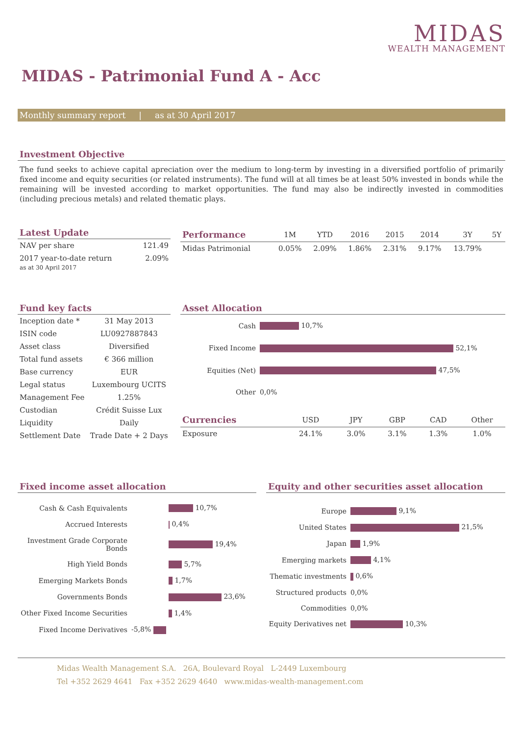MIDAS
WEALTH MANAGEMENT
MIDAS - Patrimonial Fund A - Acc
Monthly summary report | as at 30 April 2017
Investment Objective
The fund seeks to achieve capital apreciation over the medium to long-term by investing in a diversified portfolio of primarily fixed income and equity securities (or related instruments). The fund will at all times be at least 50% invested in bonds while the remaining will be invested according to market opportunities. The fund may also be indirectly invested in commodities (including precious metals) and related thematic plays.
Latest Update
| NAV per share | 121.49 |
| 2017 year-to-date return as at 30 April 2017 | 2.09% |
| Performance | 1M | YTD | 2016 | 2015 | 2014 | 3Y | 5Y |
| --- | --- | --- | --- | --- | --- | --- | --- |
| Midas Patrimonial | 0.05% | 2.09% | 1.86% | 2.31% | 9.17% | 13.79% | |
Fund key facts
| Inception date * | 31 May 2013 |
| ISIN code | LU0927887843 |
| Asset class | Diversified |
| Total fund assets | € 366 million |
| Base currency | EUR |
| Legal status | Luxembourg UCITS |
| Management Fee | 1.25% |
| Custodian | Crédit Suisse Lux |
| Liquidity | Daily |
| Settlement Date | Trade Date + 2 Days |
Asset Allocation
| Cash | 10,7% |
| Fixed Income | 52,1% |
| Equities (Net) | 47,5% |
| Other | 0,0% |
| Currencies | USD | JPY | GBP | CAD | Other |
| --- | --- | --- | --- | --- | --- |
| Exposure | 24.1% | 3.0% | 3.1% | 1.3% | 1.0% |
Fixed income asset allocation
| Cash & Cash Equivalents | 10,7% |
| Accrued Interests | 0,4% |
| Investment Grade Corporate Bonds | 19,4% |
| High Yield Bonds | 5,7% |
| Emerging Markets Bonds | 1,7% |
| Governments Bonds | 23,6% |
| Other Fixed Income Securities | 1,4% |
| Fixed Income Derivatives | -5,8% |
Equity and other securities asset allocation
| Europe | 9,1% |
| United States | 21,5% |
| Japan | 1,9% |
| Emerging markets | 4,1% |
| Thematic investments | 0,6% |
| Structured products | 0,0% |
| Commodities | 0,0% |
| Equity Derivatives net | 10,3% |
Midas Wealth Management S.A. 26A, Boulevard Royal L-2449 Luxembourg
Tel +352 2629 4641 Fax +352 2629 4640 www.midas-wealth-management.com